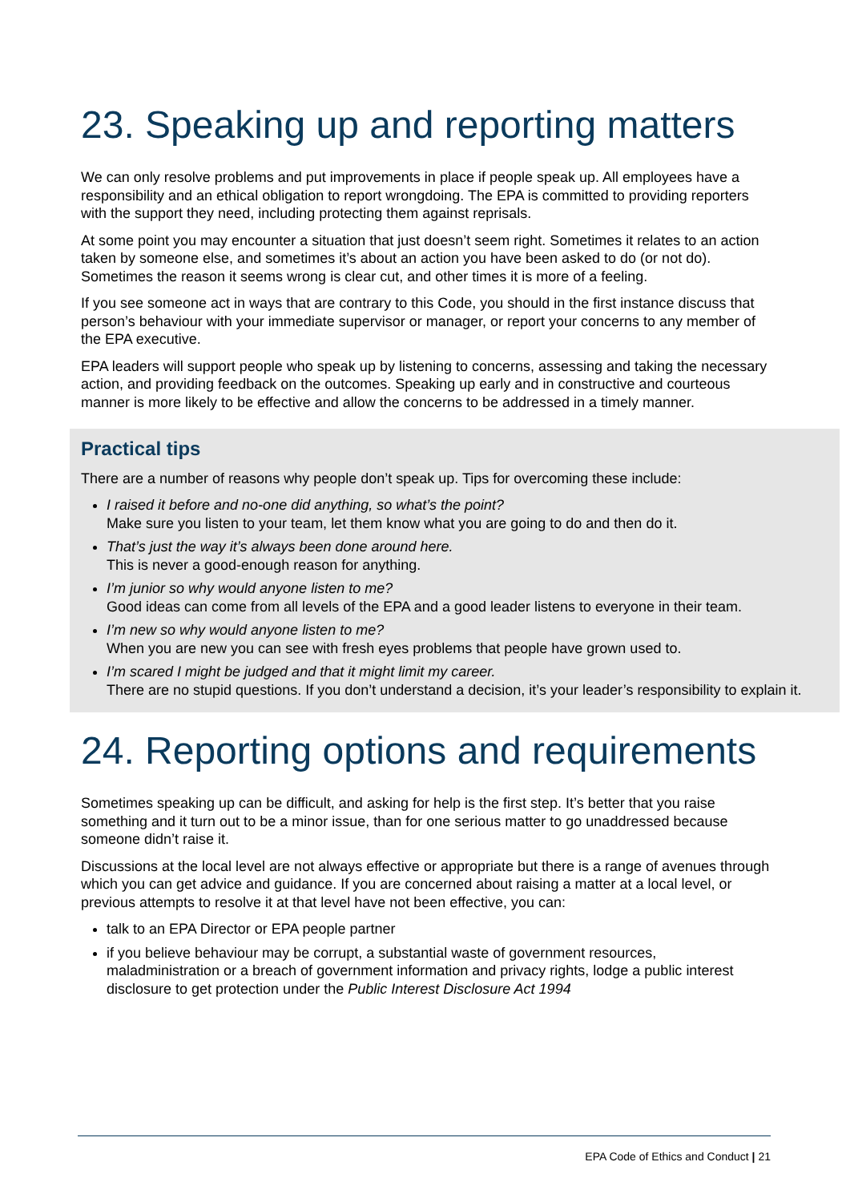23. Speaking up and reporting matters
We can only resolve problems and put improvements in place if people speak up. All employees have a responsibility and an ethical obligation to report wrongdoing. The EPA is committed to providing reporters with the support they need, including protecting them against reprisals.
At some point you may encounter a situation that just doesn’t seem right. Sometimes it relates to an action taken by someone else, and sometimes it’s about an action you have been asked to do (or not do). Sometimes the reason it seems wrong is clear cut, and other times it is more of a feeling.
If you see someone act in ways that are contrary to this Code, you should in the first instance discuss that person’s behaviour with your immediate supervisor or manager, or report your concerns to any member of the EPA executive.
EPA leaders will support people who speak up by listening to concerns, assessing and taking the necessary action, and providing feedback on the outcomes. Speaking up early and in constructive and courteous manner is more likely to be effective and allow the concerns to be addressed in a timely manner.
Practical tips
There are a number of reasons why people don’t speak up. Tips for overcoming these include:
I raised it before and no-one did anything, so what’s the point?
Make sure you listen to your team, let them know what you are going to do and then do it.
That’s just the way it’s always been done around here.
This is never a good-enough reason for anything.
I’m junior so why would anyone listen to me?
Good ideas can come from all levels of the EPA and a good leader listens to everyone in their team.
I’m new so why would anyone listen to me?
When you are new you can see with fresh eyes problems that people have grown used to.
I’m scared I might be judged and that it might limit my career.
There are no stupid questions. If you don’t understand a decision, it’s your leader’s responsibility to explain it.
24. Reporting options and requirements
Sometimes speaking up can be difficult, and asking for help is the first step. It’s better that you raise something and it turn out to be a minor issue, than for one serious matter to go unaddressed because someone didn’t raise it.
Discussions at the local level are not always effective or appropriate but there is a range of avenues through which you can get advice and guidance. If you are concerned about raising a matter at a local level, or previous attempts to resolve it at that level have not been effective, you can:
talk to an EPA Director or EPA people partner
if you believe behaviour may be corrupt, a substantial waste of government resources, maladministration or a breach of government information and privacy rights, lodge a public interest disclosure to get protection under the Public Interest Disclosure Act 1994
EPA Code of Ethics and Conduct | 21